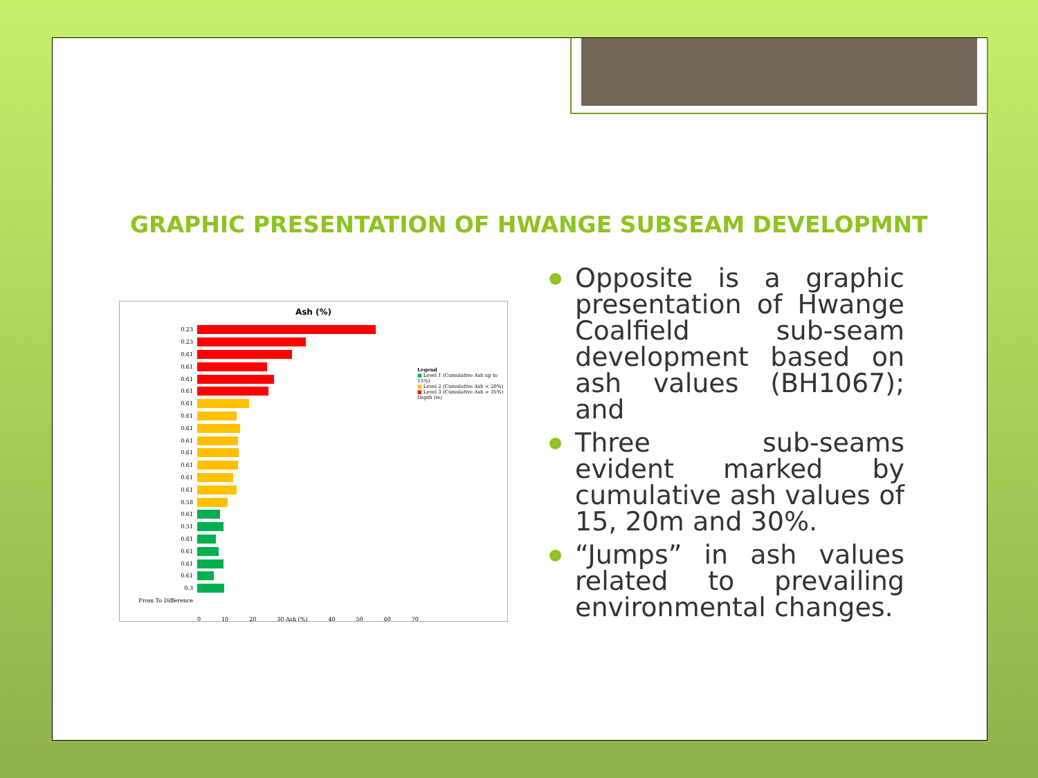GRAPHIC PRESENTATION OF HWANGE SUBSEAM DEVELOPMNT
Ash (%)
0.23
0.23
0.61
0.61
0.61
0.61
0.61
0.61
0.61
0.61
0.61
0.61
0.61
0.61
0.58
0.61
0.31
0.61
0.61
0.61
0.61
0.3
From To Difference
0 10 20 30 Ash (%) 40 50 60 70
Legend
■ Level 1 (Cumulative Ash up to 15%)
■ Level 2 (Cumulative Ash < 20%)
■ Level 3 (Cumulative Ash > 35%)
Depth (m)
● Opposite is a graphic presentation of Hwange Coalfield sub-seam development based on ash values (BH1067); and
● Three sub-seams evident marked by cumulative ash values of 15, 20m and 30%.
● “Jumps” in ash values related to prevailing environmental changes.